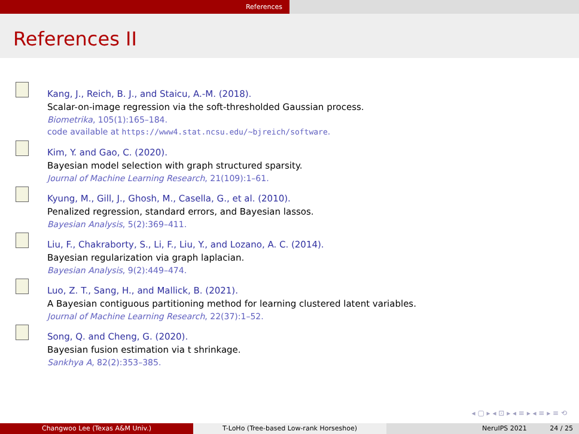References
References II
Kang, J., Reich, B. J., and Staicu, A.-M. (2018).
Scalar-on-image regression via the soft-thresholded Gaussian process.
Biometrika, 105(1):165–184.
code available at https://www4.stat.ncsu.edu/~bjreich/software.
Kim, Y. and Gao, C. (2020).
Bayesian model selection with graph structured sparsity.
Journal of Machine Learning Research, 21(109):1–61.
Kyung, M., Gill, J., Ghosh, M., Casella, G., et al. (2010).
Penalized regression, standard errors, and Bayesian lassos.
Bayesian Analysis, 5(2):369–411.
Liu, F., Chakraborty, S., Li, F., Liu, Y., and Lozano, A. C. (2014).
Bayesian regularization via graph laplacian.
Bayesian Analysis, 9(2):449–474.
Luo, Z. T., Sang, H., and Mallick, B. (2021).
A Bayesian contiguous partitioning method for learning clustered latent variables.
Journal of Machine Learning Research, 22(37):1–52.
Song, Q. and Cheng, G. (2020).
Bayesian fusion estimation via t shrinkage.
Sankhya A, 82(2):353–385.
◂ ▢ ▸ ◂ ⊡ ▸ ◂ ≡ ▸ ◂ ≡ ▸ ≡ ⟲
Changwoo Lee (Texas A&M Univ.) T-LoHo (Tree-based Low-rank Horseshoe) NeruIPS 2021 24 / 25